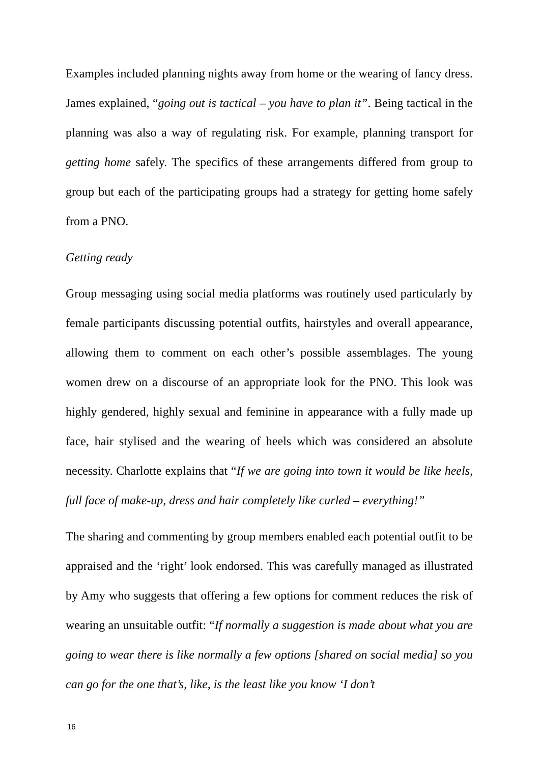Examples included planning nights away from home or the wearing of fancy dress. James explained, “going out is tactical – you have to plan it”. Being tactical in the planning was also a way of regulating risk. For example, planning transport for getting home safely. The specifics of these arrangements differed from group to group but each of the participating groups had a strategy for getting home safely from a PNO.
Getting ready
Group messaging using social media platforms was routinely used particularly by female participants discussing potential outfits, hairstyles and overall appearance, allowing them to comment on each other’s possible assemblages. The young women drew on a discourse of an appropriate look for the PNO. This look was highly gendered, highly sexual and feminine in appearance with a fully made up face, hair stylised and the wearing of heels which was considered an absolute necessity. Charlotte explains that “If we are going into town it would be like heels, full face of make-up, dress and hair completely like curled – everything!”
The sharing and commenting by group members enabled each potential outfit to be appraised and the ‘right’ look endorsed. This was carefully managed as illustrated by Amy who suggests that offering a few options for comment reduces the risk of wearing an unsuitable outfit: “If normally a suggestion is made about what you are going to wear there is like normally a few options [shared on social media] so you can go for the one that’s, like, is the least like you know ‘I don’t
16